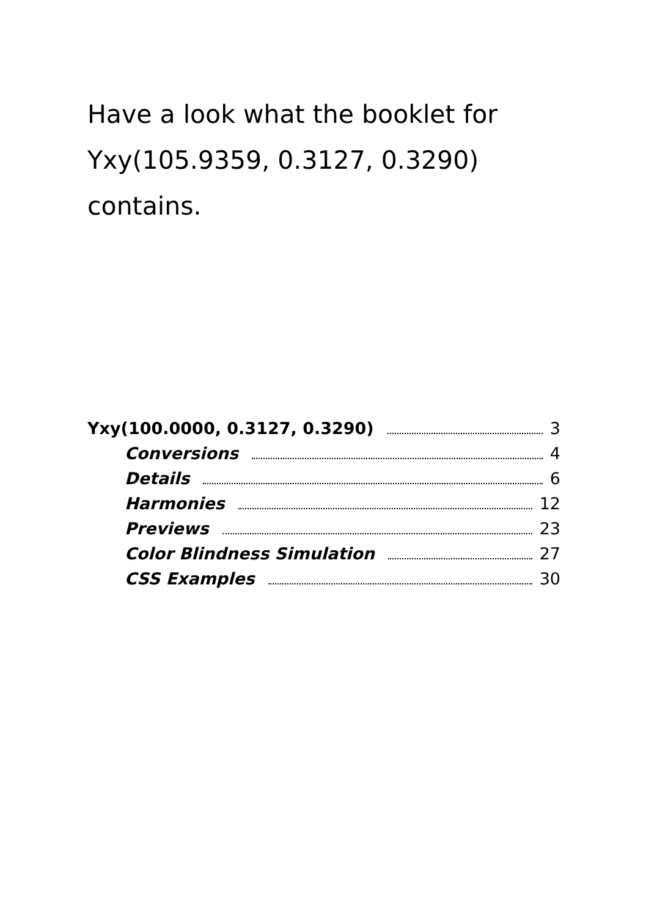Have a look what the booklet for Yxy(105.9359, 0.3127, 0.3290) contains.
Yxy(100.0000, 0.3127, 0.3290) 3
Conversions 4
Details 6
Harmonies 12
Previews 23
Color Blindness Simulation 27
CSS Examples 30